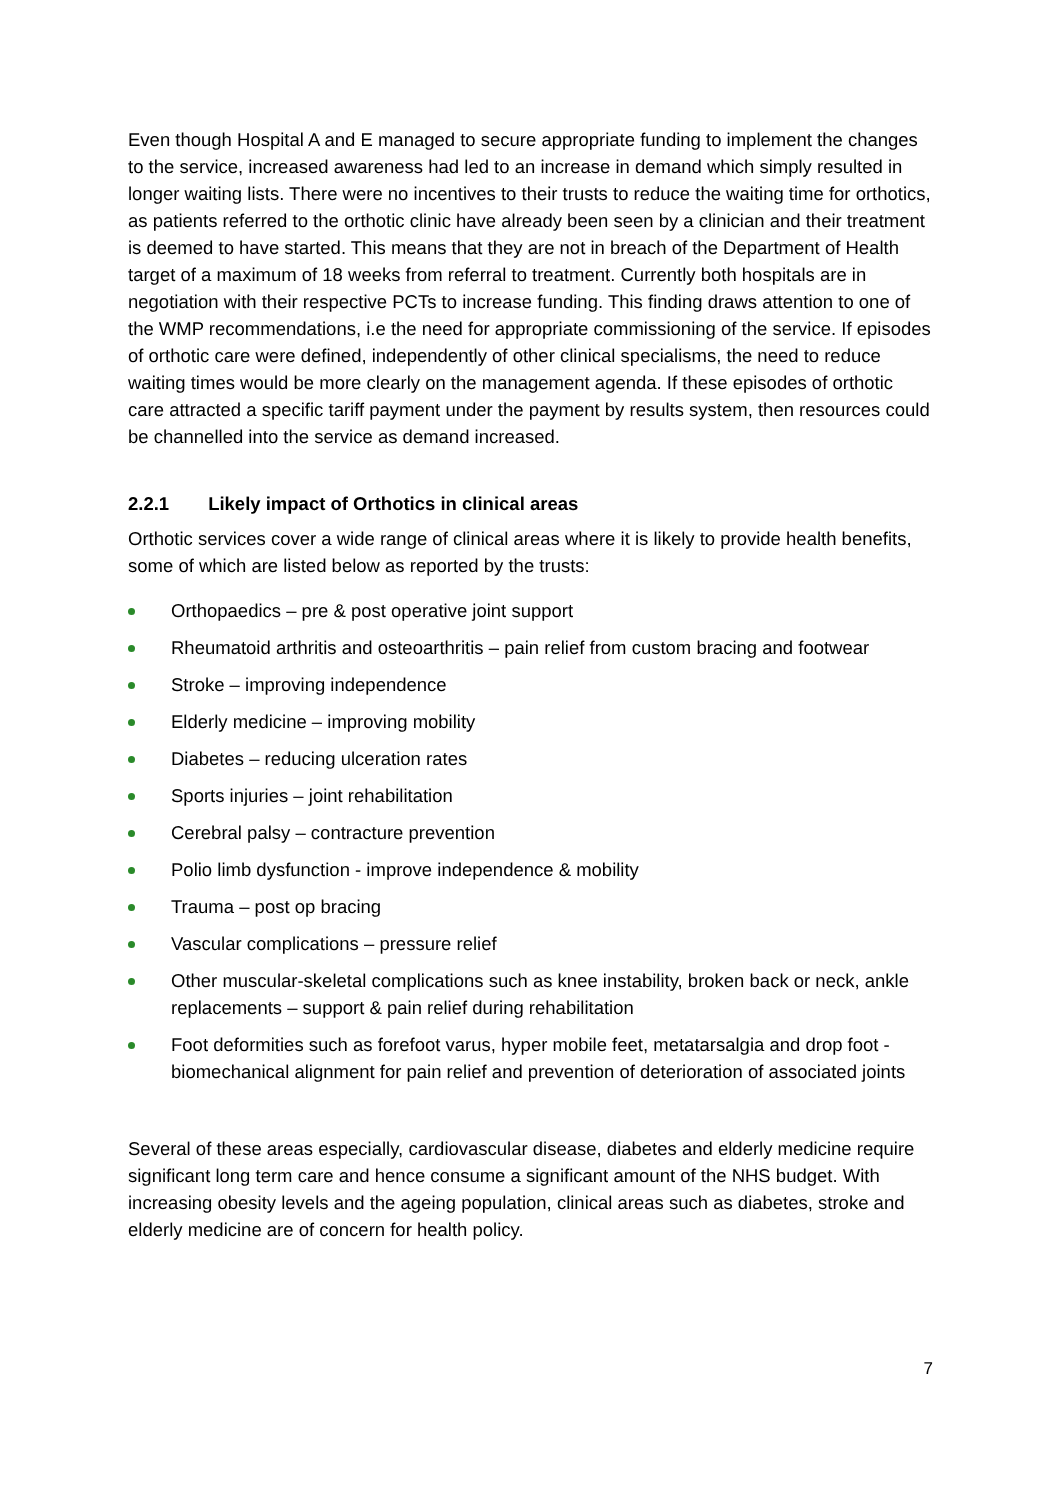Even though Hospital A and E managed to secure appropriate funding to implement the changes to the service, increased awareness had led to an increase in demand which simply resulted in longer waiting lists. There were no incentives to their trusts to reduce the waiting time for orthotics, as patients referred to the orthotic clinic have already been seen by a clinician and their treatment is deemed to have started. This means that they are not in breach of the Department of Health target of a maximum of 18 weeks from referral to treatment. Currently both hospitals are in negotiation with their respective PCTs to increase funding. This finding draws attention to one of the WMP recommendations, i.e the need for appropriate commissioning of the service. If episodes of orthotic care were defined, independently of other clinical specialisms, the need to reduce waiting times would be more clearly on the management agenda. If these episodes of orthotic care attracted a specific tariff payment under the payment by results system, then resources could be channelled into the service as demand increased.
2.2.1 Likely impact of Orthotics in clinical areas
Orthotic services cover a wide range of clinical areas where it is likely to provide health benefits, some of which are listed below as reported by the trusts:
Orthopaedics – pre & post operative joint support
Rheumatoid arthritis and osteoarthritis – pain relief from custom bracing and footwear
Stroke – improving independence
Elderly medicine – improving mobility
Diabetes – reducing ulceration rates
Sports injuries – joint rehabilitation
Cerebral palsy – contracture prevention
Polio limb dysfunction - improve independence & mobility
Trauma – post op bracing
Vascular complications – pressure relief
Other muscular-skeletal complications such as knee instability, broken back or neck, ankle replacements – support & pain relief during rehabilitation
Foot deformities such as forefoot varus, hyper mobile feet, metatarsalgia and drop foot - biomechanical alignment for pain relief and prevention of deterioration of associated joints
Several of these areas especially, cardiovascular disease, diabetes and elderly medicine require significant long term care and hence consume a significant amount of the NHS budget. With increasing obesity levels and the ageing population, clinical areas such as diabetes, stroke and elderly medicine are of concern for health policy.
7